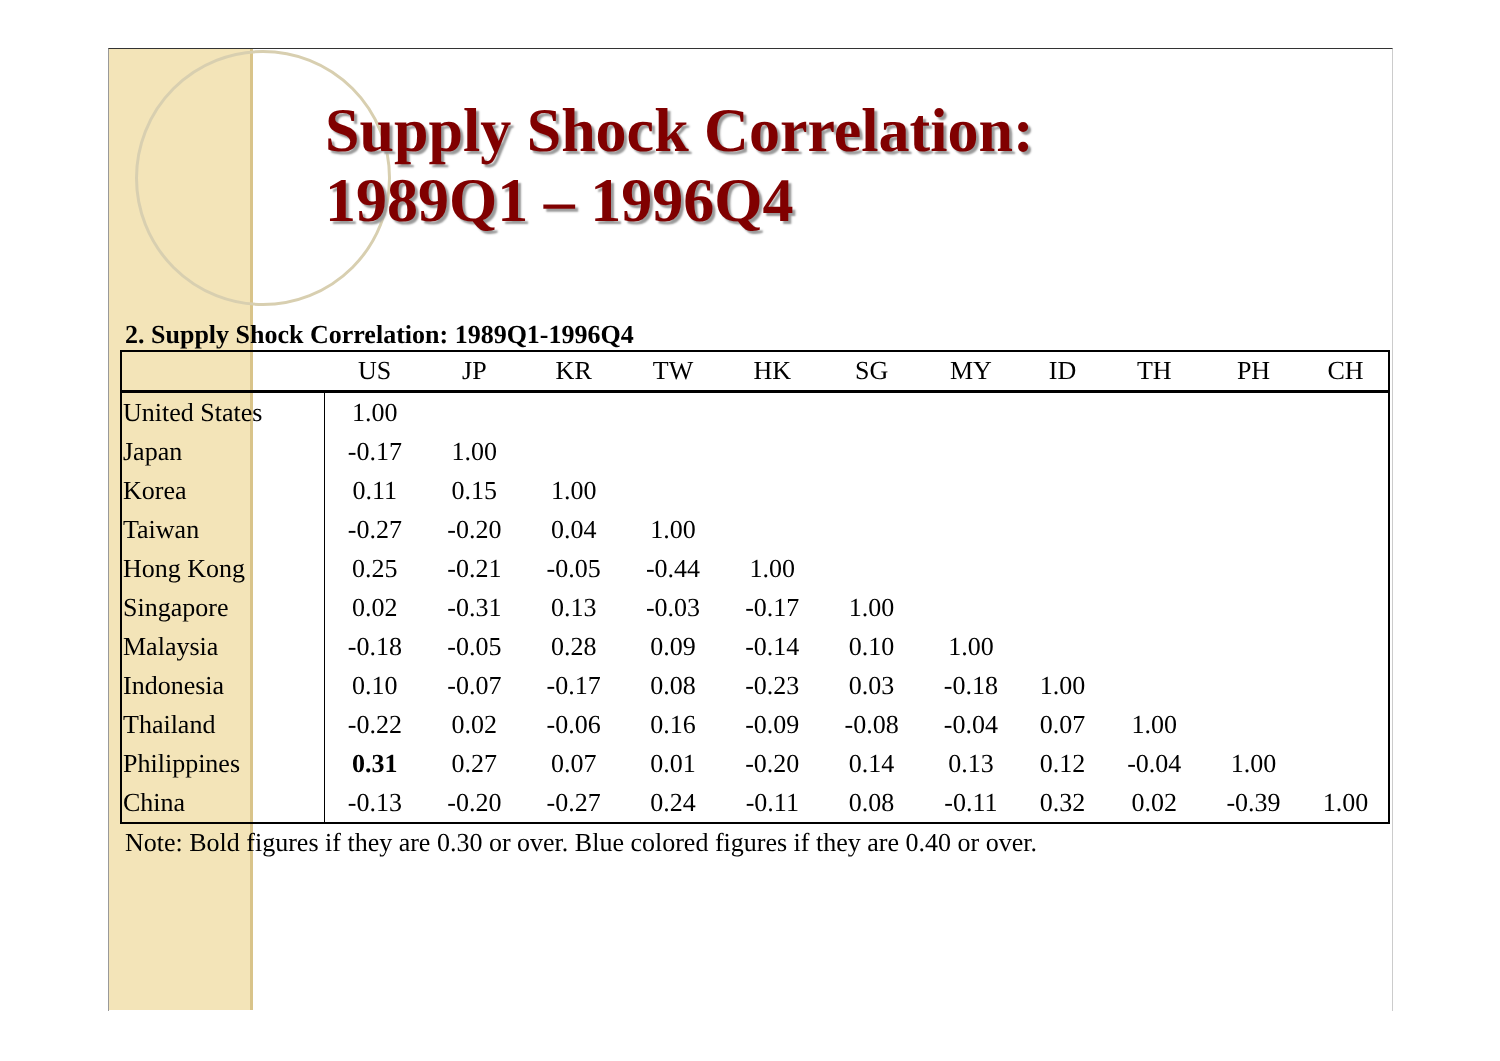Supply Shock Correlation:
1989Q1 – 1996Q4
2. Supply Shock Correlation: 1989Q1-1996Q4
| | US | JP | KR | TW | HK | SG | MY | ID | TH | PH | CH |
| --- | --- | --- | --- | --- | --- | --- | --- | --- | --- | --- | --- |
| United States | 1.00 | | | | | | | | | | |
| Japan | -0.17 | 1.00 | | | | | | | | | |
| Korea | 0.11 | 0.15 | 1.00 | | | | | | | | |
| Taiwan | -0.27 | -0.20 | 0.04 | 1.00 | | | | | | | |
| Hong Kong | 0.25 | -0.21 | -0.05 | -0.44 | 1.00 | | | | | | |
| Singapore | 0.02 | -0.31 | 0.13 | -0.03 | -0.17 | 1.00 | | | | | |
| Malaysia | -0.18 | -0.05 | 0.28 | 0.09 | -0.14 | 0.10 | 1.00 | | | | |
| Indonesia | 0.10 | -0.07 | -0.17 | 0.08 | -0.23 | 0.03 | -0.18 | 1.00 | | | |
| Thailand | -0.22 | 0.02 | -0.06 | 0.16 | -0.09 | -0.08 | -0.04 | 0.07 | 1.00 | | |
| Philippines | 0.31 | 0.27 | 0.07 | 0.01 | -0.20 | 0.14 | 0.13 | 0.12 | -0.04 | 1.00 | |
| China | -0.13 | -0.20 | -0.27 | 0.24 | -0.11 | 0.08 | -0.11 | 0.32 | 0.02 | -0.39 | 1.00 |
Note: Bold figures if they are 0.30 or over. Blue colored figures if they are 0.40 or over.